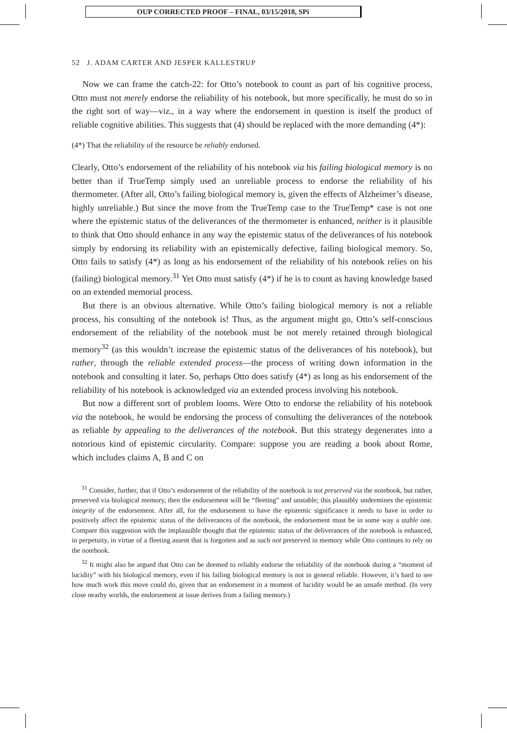OUP CORRECTED PROOF – FINAL, 03/15/2018, SPi
52 J. ADAM CARTER AND JESPER KALLESTRUP
Now we can frame the catch-22: for Otto’s notebook to count as part of his cognitive process, Otto must not merely endorse the reliability of his notebook, but more specifically, he must do so in the right sort of way—viz., in a way where the endorsement in question is itself the product of reliable cognitive abilities. This suggests that (4) should be replaced with the more demanding (4*):
(4*) That the reliability of the resource be reliably endorsed.
Clearly, Otto’s endorsement of the reliability of his notebook via his failing biological memory is no better than if TrueTemp simply used an unreliable process to endorse the reliability of his thermometer. (After all, Otto’s failing biological memory is, given the effects of Alzheimer’s disease, highly unreliable.) But since the move from the TrueTemp case to the TrueTemp* case is not one where the epistemic status of the deliverances of the thermometer is enhanced, neither is it plausible to think that Otto should enhance in any way the epistemic status of the deliverances of his notebook simply by endorsing its reliability with an epistemically defective, failing biological memory. So, Otto fails to satisfy (4*) as long as his endorsement of the reliability of his notebook relies on his (failing) biological memory.<sup>31</sup> Yet Otto must satisfy (4*) if he is to count as having knowledge based on an extended memorial process.
But there is an obvious alternative. While Otto’s failing biological memory is not a reliable process, his consulting of the notebook is! Thus, as the argument might go, Otto’s self-conscious endorsement of the reliability of the notebook must be not merely retained through biological memory<sup>32</sup> (as this wouldn’t increase the epistemic status of the deliverances of his notebook), but rather, through the reliable extended process—the process of writing down information in the notebook and consulting it later. So, perhaps Otto does satisfy (4*) as long as his endorsement of the reliability of his notebook is acknowledged via an extended process involving his notebook.
But now a different sort of problem looms. Were Otto to endorse the reliability of his notebook via the notebook, he would be endorsing the process of consulting the deliverances of the notebook as reliable by appealing to the deliverances of the notebook. But this strategy degenerates into a notorious kind of epistemic circularity. Compare: suppose you are reading a book about Rome, which includes claims A, B and C on
<sup>31</sup> Consider, further, that if Otto’s endorsement of the reliability of the notebook is not preserved via the notebook, but rather, preserved via biological memory, then the endorsement will be “fleeting” and unstable; this plausibly undermines the epistemic integrity of the endorsement. After all, for the endorsement to have the epistemic significance it needs to have in order to positively affect the epistemic status of the deliverances of the notebook, the endorsement must be in some way a stable one. Compare this suggestion with the implausible thought that the epistemic status of the deliverances of the notebook is enhanced, in perpetuity, in virtue of a fleeting assent that is forgotten and as such not preserved in memory while Otto continues to rely on the notebook.
<sup>32</sup> It might also be argued that Otto can be deemed to reliably endorse the reliability of the notebook during a “moment of lucidity” with his biological memory, even if his failing biological memory is not in general reliable. However, it’s hard to see how much work this move could do, given that an endorsement in a moment of lucidity would be an unsafe method. (In very close nearby worlds, the endorsement at issue derives from a failing memory.)